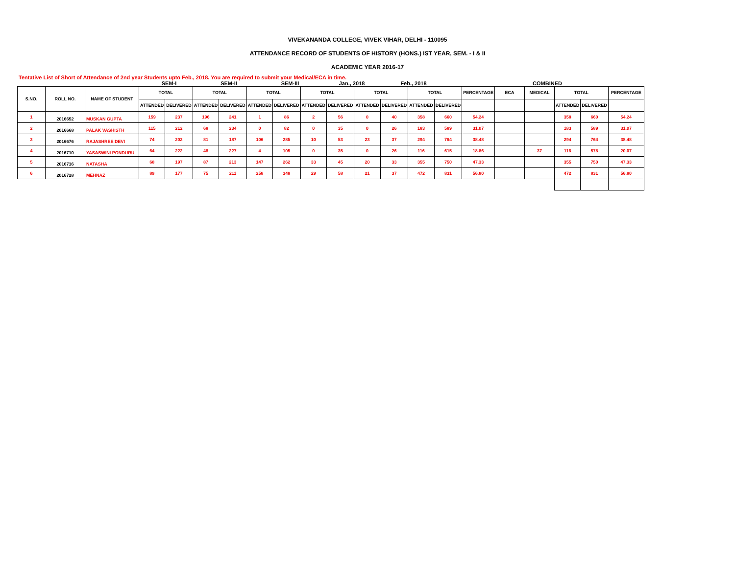VIVEKANANDA COLLEGE, VIVEK VIHAR, DELHI - 110095
ATTENDANCE RECORD OF STUDENTS OF HISTORY (HONS.) IST YEAR, SEM. - I & II
ACADEMIC YEAR 2016-17
Tentative List of Short of Attendance of 2nd year Students upto Feb., 2018. You are required to submit your Medical/ECA in time.
SEM-I SEM-II SEM-III Jan., 2018 Feb., 2018 COMBINED
| S.NO. | ROLL NO. | NAME OF STUDENT | TOTAL | | TOTAL | | TOTAL | | TOTAL | | TOTAL | | TOTAL | | PERCENTAGE | ECA | MEDICAL | TOTAL | | PERCENTAGE |
| --- | --- | --- | --- | --- | --- | --- | --- | --- | --- | --- | --- | --- | --- | --- | --- | --- | --- | --- | --- | --- |
| | | | ATTENDED | DELIVERED | ATTENDED | DELIVERED | ATTENDED | DELIVERED | ATTENDED | DELIVERED | ATTENDED | DELIVERED | ATTENDED | DELIVERED | | | | ATTENDED | DELIVERED | |
| 1 | 2016652 | MUSKAN GUPTA | 159 | 237 | 196 | 241 | 1 | 86 | 2 | 56 | 0 | 40 | 358 | 660 | 54.24 | | | 358 | 660 | 54.24 |
| 2 | 2016668 | PALAK VASHISTH | 115 | 212 | 68 | 234 | 0 | 82 | 0 | 35 | 0 | 26 | 183 | 589 | 31.07 | | | 183 | 589 | 31.07 |
| 3 | 2016676 | RAJASHREE DEVI | 74 | 202 | 81 | 187 | 106 | 285 | 10 | 53 | 23 | 37 | 294 | 764 | 38.48 | | | 294 | 764 | 38.48 |
| 4 | 2016710 | YASASWINI PONDURU | 64 | 222 | 48 | 227 | 4 | 105 | 0 | 35 | 0 | 26 | 116 | 615 | 18.86 | | 37 | 116 | 578 | 20.07 |
| 5 | 2016716 | NATASHA | 68 | 197 | 87 | 213 | 147 | 262 | 33 | 45 | 20 | 33 | 355 | 750 | 47.33 | | | 355 | 750 | 47.33 |
| 6 | 2016728 | MEHNAZ | 89 | 177 | 75 | 211 | 258 | 348 | 29 | 58 | 21 | 37 | 472 | 831 | 56.80 | | | 472 | 831 | 56.80 |